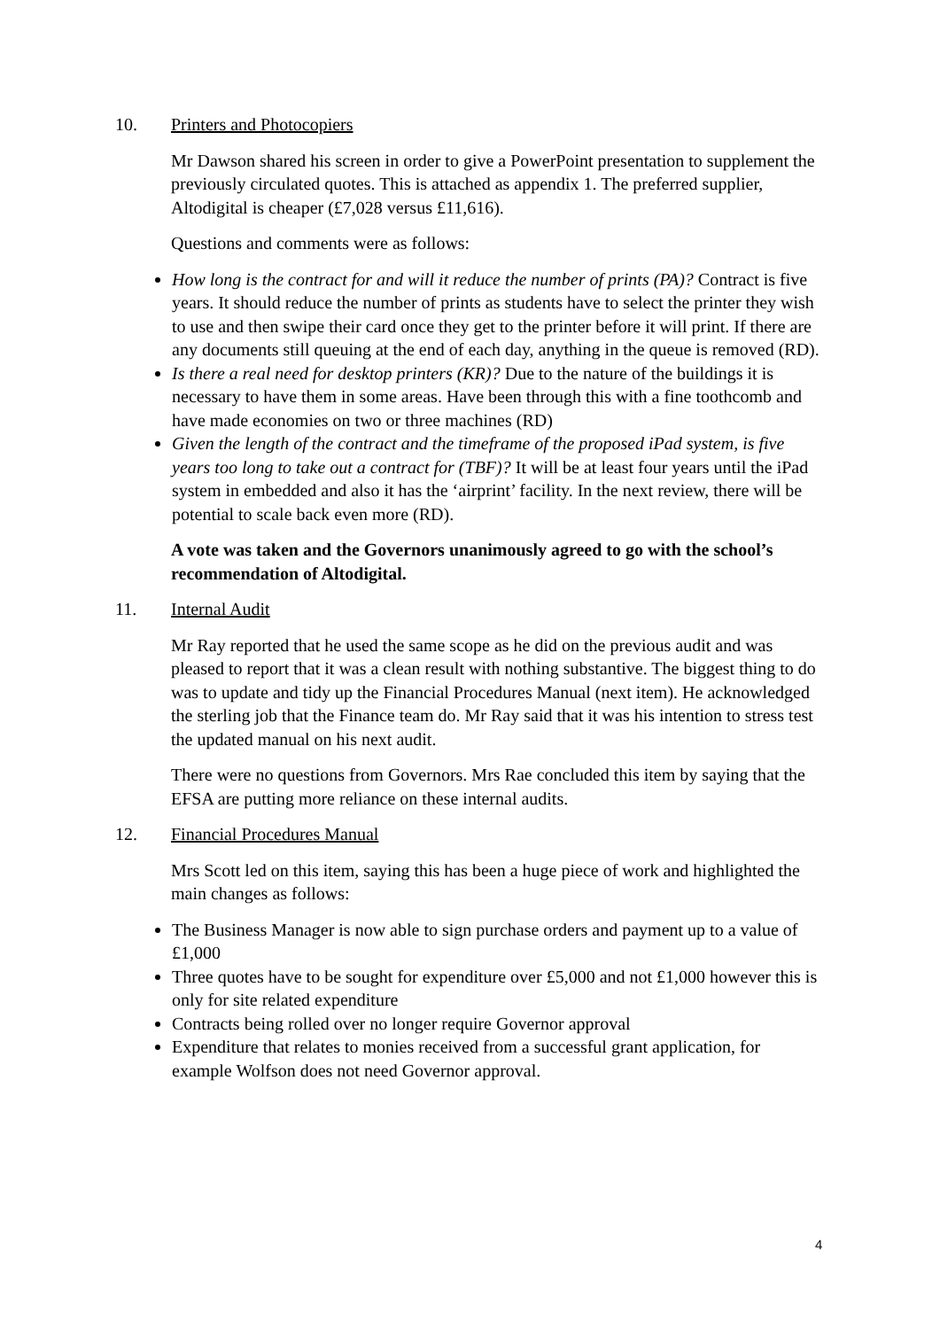10. Printers and Photocopiers
Mr Dawson shared his screen in order to give a PowerPoint presentation to supplement the previously circulated quotes. This is attached as appendix 1. The preferred supplier, Altodigital is cheaper (£7,028 versus £11,616).
Questions and comments were as follows:
How long is the contract for and will it reduce the number of prints (PA)? Contract is five years. It should reduce the number of prints as students have to select the printer they wish to use and then swipe their card once they get to the printer before it will print. If there are any documents still queuing at the end of each day, anything in the queue is removed (RD).
Is there a real need for desktop printers (KR)? Due to the nature of the buildings it is necessary to have them in some areas. Have been through this with a fine toothcomb and have made economies on two or three machines (RD)
Given the length of the contract and the timeframe of the proposed iPad system, is five years too long to take out a contract for (TBF)? It will be at least four years until the iPad system in embedded and also it has the ‘airprint’ facility. In the next review, there will be potential to scale back even more (RD).
A vote was taken and the Governors unanimously agreed to go with the school’s recommendation of Altodigital.
11. Internal Audit
Mr Ray reported that he used the same scope as he did on the previous audit and was pleased to report that it was a clean result with nothing substantive. The biggest thing to do was to update and tidy up the Financial Procedures Manual (next item). He acknowledged the sterling job that the Finance team do. Mr Ray said that it was his intention to stress test the updated manual on his next audit.
There were no questions from Governors. Mrs Rae concluded this item by saying that the EFSA are putting more reliance on these internal audits.
12. Financial Procedures Manual
Mrs Scott led on this item, saying this has been a huge piece of work and highlighted the main changes as follows:
The Business Manager is now able to sign purchase orders and payment up to a value of £1,000
Three quotes have to be sought for expenditure over £5,000 and not £1,000 however this is only for site related expenditure
Contracts being rolled over no longer require Governor approval
Expenditure that relates to monies received from a successful grant application, for example Wolfson does not need Governor approval.
4